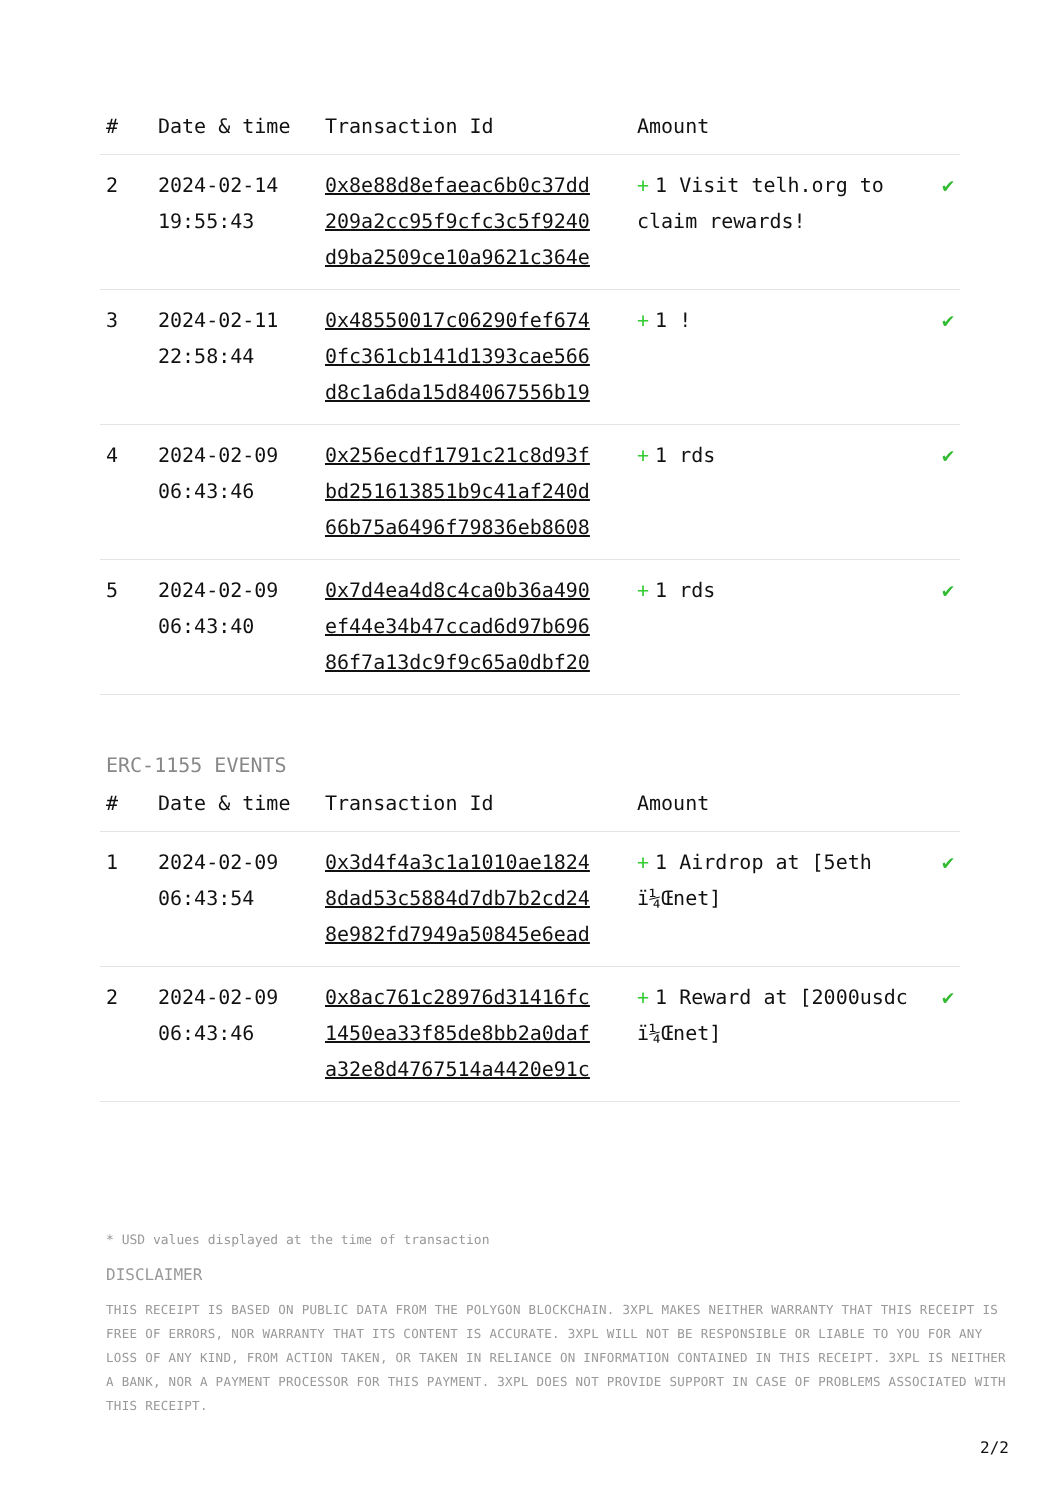| # | Date & time | Transaction Id | Amount | |
| --- | --- | --- | --- | --- |
| 2 | 2024-02-14 19:55:43 | 0x8e88d8efaeac6b0c37dd 209a2cc95f9cfc3c5f9240 d9ba2509ce10a9621c364e | + 1 Visit telh.org to claim rewards! | ✔ |
| 3 | 2024-02-11 22:58:44 | 0x48550017c06290fef674 0fc361cb141d1393cae566 d8c1a6da15d84067556b19 | + 1 ! | ✔ |
| 4 | 2024-02-09 06:43:46 | 0x256ecdf1791c21c8d93f bd251613851b9c41af240d 66b75a6496f79836eb8608 | + 1 rds | ✔ |
| 5 | 2024-02-09 06:43:40 | 0x7d4ea4d8c4ca0b36a490 ef44e34b47ccad6d97b696 86f7a13dc9f9c65a0dbf20 | + 1 rds | ✔ |
ERC-1155 EVENTS
| # | Date & time | Transaction Id | Amount | |
| --- | --- | --- | --- | --- |
| 1 | 2024-02-09 06:43:54 | 0x3d4f4a3c1a1010ae1824 8dad53c5884d7db7b2cd24 8e982fd7949a50845e6ead | + 1 Airdrop at [5eth ï¼Œnet] | ✔ |
| 2 | 2024-02-09 06:43:46 | 0x8ac761c28976d31416fc 1450ea33f85de8bb2a0daf a32e8d4767514a4420e91c | + 1 Reward at [2000usdc ï¼Œnet] | ✔ |
* USD values displayed at the time of transaction
DISCLAIMER
THIS RECEIPT IS BASED ON PUBLIC DATA FROM THE POLYGON BLOCKCHAIN. 3XPL MAKES NEITHER WARRANTY THAT THIS RECEIPT IS FREE OF ERRORS, NOR WARRANTY THAT ITS CONTENT IS ACCURATE. 3XPL WILL NOT BE RESPONSIBLE OR LIABLE TO YOU FOR ANY LOSS OF ANY KIND, FROM ACTION TAKEN, OR TAKEN IN RELIANCE ON INFORMATION CONTAINED IN THIS RECEIPT. 3XPL IS NEITHER A BANK, NOR A PAYMENT PROCESSOR FOR THIS PAYMENT. 3XPL DOES NOT PROVIDE SUPPORT IN CASE OF PROBLEMS ASSOCIATED WITH THIS RECEIPT.
2/2